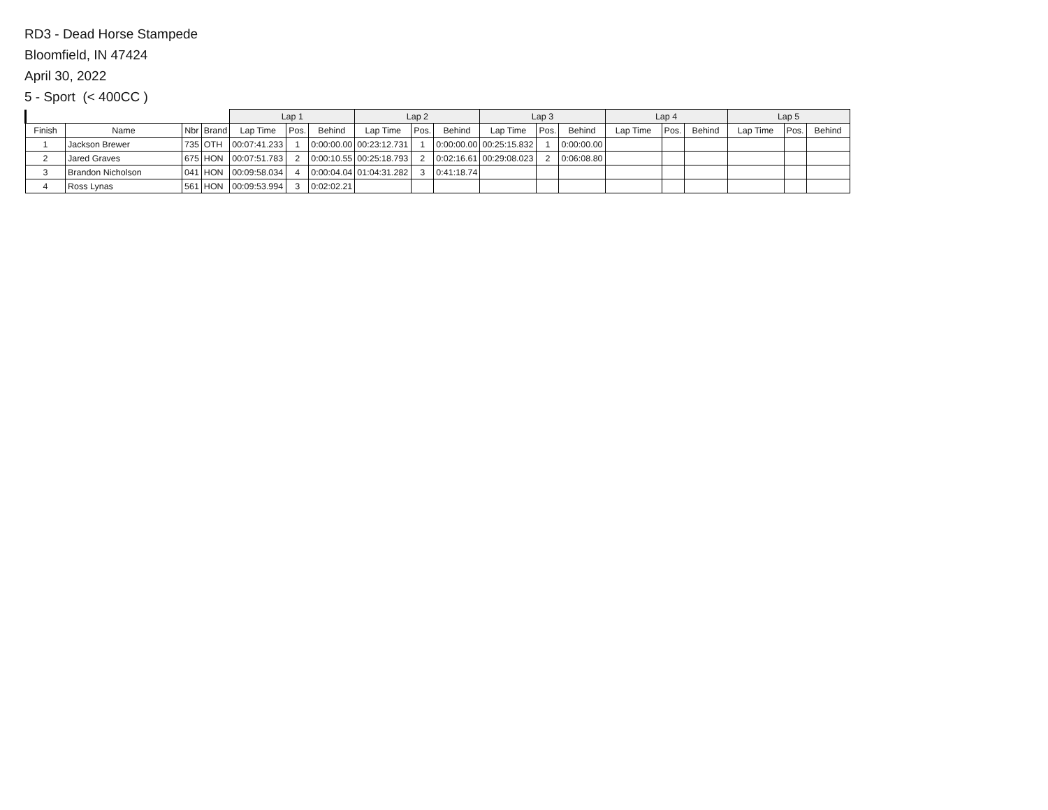RD3 - Dead Horse Stampede
Bloomfield, IN 47424
April 30, 2022
5 - Sport (< 400CC )
| | | | | Lap 1 | | | Lap 2 | | | Lap 3 | | | Lap 4 | | | Lap 5 | | |
| --- | --- | --- | --- | --- | --- | --- | --- | --- | --- | --- | --- | --- | --- | --- | --- | --- | --- | --- |
| Finish | Name | Nbr | Brand | Lap Time | Pos. | Behind | Lap Time | Pos. | Behind | Lap Time | Pos. | Behind | Lap Time | Pos. | Behind | Lap Time | Pos. | Behind |
| 1 | Jackson Brewer | 735 | OTH | 00:07:41.233 | 1 | 0:00:00.00 | 00:23:12.731 | 1 | 0:00:00.00 | 00:25:15.832 | 1 | 0:00:00.00 | | | | | | |
| 2 | Jared Graves | 675 | HON | 00:07:51.783 | 2 | 0:00:10.55 | 00:25:18.793 | 2 | 0:02:16.61 | 00:29:08.023 | 2 | 0:06:08.80 | | | | | | |
| 3 | Brandon Nicholson | 041 | HON | 00:09:58.034 | 4 | 0:00:04.04 | 01:04:31.282 | 3 | 0:41:18.74 | | | | | | | | | |
| 4 | Ross Lynas | 561 | HON | 00:09:53.994 | 3 | 0:02:02.21 | | | | | | | | | | | | |